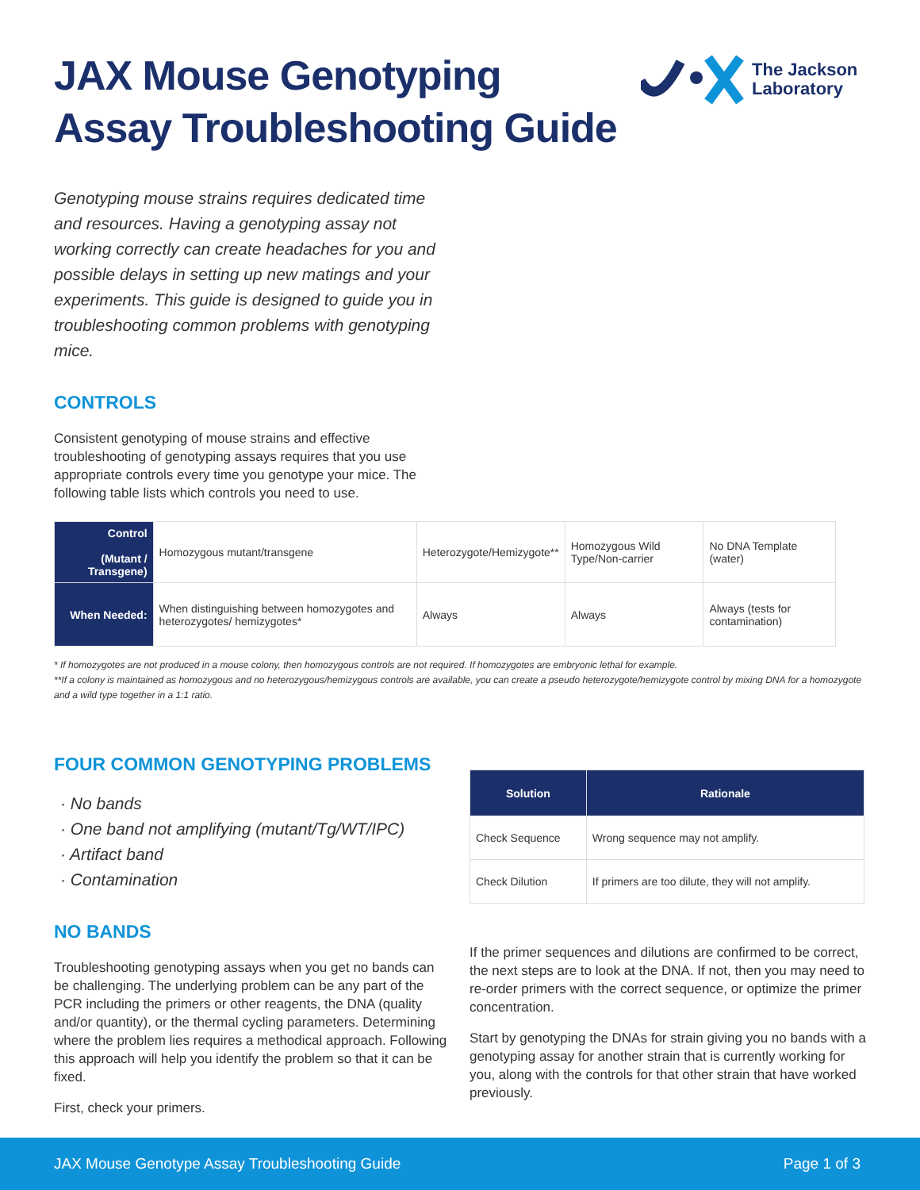The Jackson
Laboratory
JAX Mouse Genotyping
Assay Troubleshooting Guide
Genotyping mouse strains requires dedicated time and resources. Having a genotyping assay not working correctly can create headaches for you and possible delays in setting up new matings and your experiments. This guide is designed to guide you in troubleshooting common problems with genotyping mice.
CONTROLS
Consistent genotyping of mouse strains and effective troubleshooting of genotyping assays requires that you use appropriate controls every time you genotype your mice. The following table lists which controls you need to use.
| Control (Mutant / Transgene) | Homozygous mutant/transgene | Heterozygote/Hemizygote** | Homozygous Wild Type/Non-carrier | No DNA Template (water) |
| When Needed: | When distinguishing between homozygotes and heterozygotes/ hemizygotes* | Always | Always | Always (tests for contamination) |
* If homozygotes are not produced in a mouse colony, then homozygous controls are not required. If homozygotes are embryonic lethal for example.
**If a colony is maintained as homozygous and no heterozygous/hemizygous controls are available, you can create a pseudo heterozygote/hemizygote control by mixing DNA for a homozygote and a wild type together in a 1:1 ratio.
FOUR COMMON GENOTYPING PROBLEMS
· No bands
· One band not amplifying (mutant/Tg/WT/IPC)
· Artifact band
· Contamination
NO BANDS
Troubleshooting genotyping assays when you get no bands can be challenging. The underlying problem can be any part of the PCR including the primers or other reagents, the DNA (quality and/or quantity), or the thermal cycling parameters. Determining where the problem lies requires a methodical approach. Following this approach will help you identify the problem so that it can be fixed.
First, check your primers.
| Solution | Rationale |
| --- | --- |
| Check Sequence | Wrong sequence may not amplify. |
| Check Dilution | If primers are too dilute, they will not amplify. |
If the primer sequences and dilutions are confirmed to be correct, the next steps are to look at the DNA. If not, then you may need to re-order primers with the correct sequence, or optimize the primer concentration.
Start by genotyping the DNAs for strain giving you no bands with a genotyping assay for another strain that is currently working for you, along with the controls for that other strain that have worked previously.
JAX Mouse Genotype Assay Troubleshooting Guide Page 1 of 3